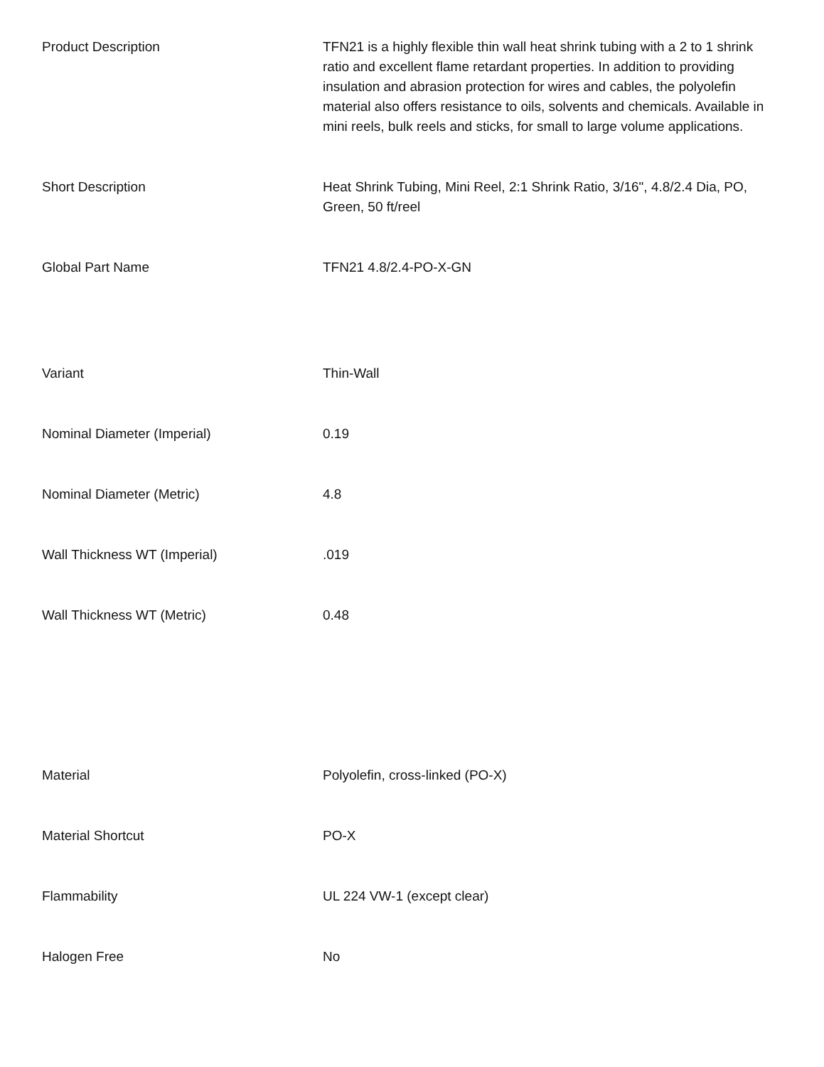| Product Description | TFN21 is a highly flexible thin wall heat shrink tubing with a 2 to 1 shrink ratio and excellent flame retardant properties. In addition to providing insulation and abrasion protection for wires and cables, the polyolefin material also offers resistance to oils, solvents and chemicals. Available in mini reels, bulk reels and sticks, for small to large volume applications. |
| Short Description | Heat Shrink Tubing, Mini Reel, 2:1 Shrink Ratio, 3/16", 4.8/2.4 Dia, PO, Green, 50 ft/reel |
| Global Part Name | TFN21 4.8/2.4-PO-X-GN |
| Variant | Thin-Wall |
| Nominal Diameter (Imperial) | 0.19 |
| Nominal Diameter (Metric) | 4.8 |
| Wall Thickness WT (Imperial) | .019 |
| Wall Thickness WT (Metric) | 0.48 |
| Material | Polyolefin, cross-linked (PO-X) |
| Material Shortcut | PO-X |
| Flammability | UL 224 VW-1 (except clear) |
| Halogen Free | No |